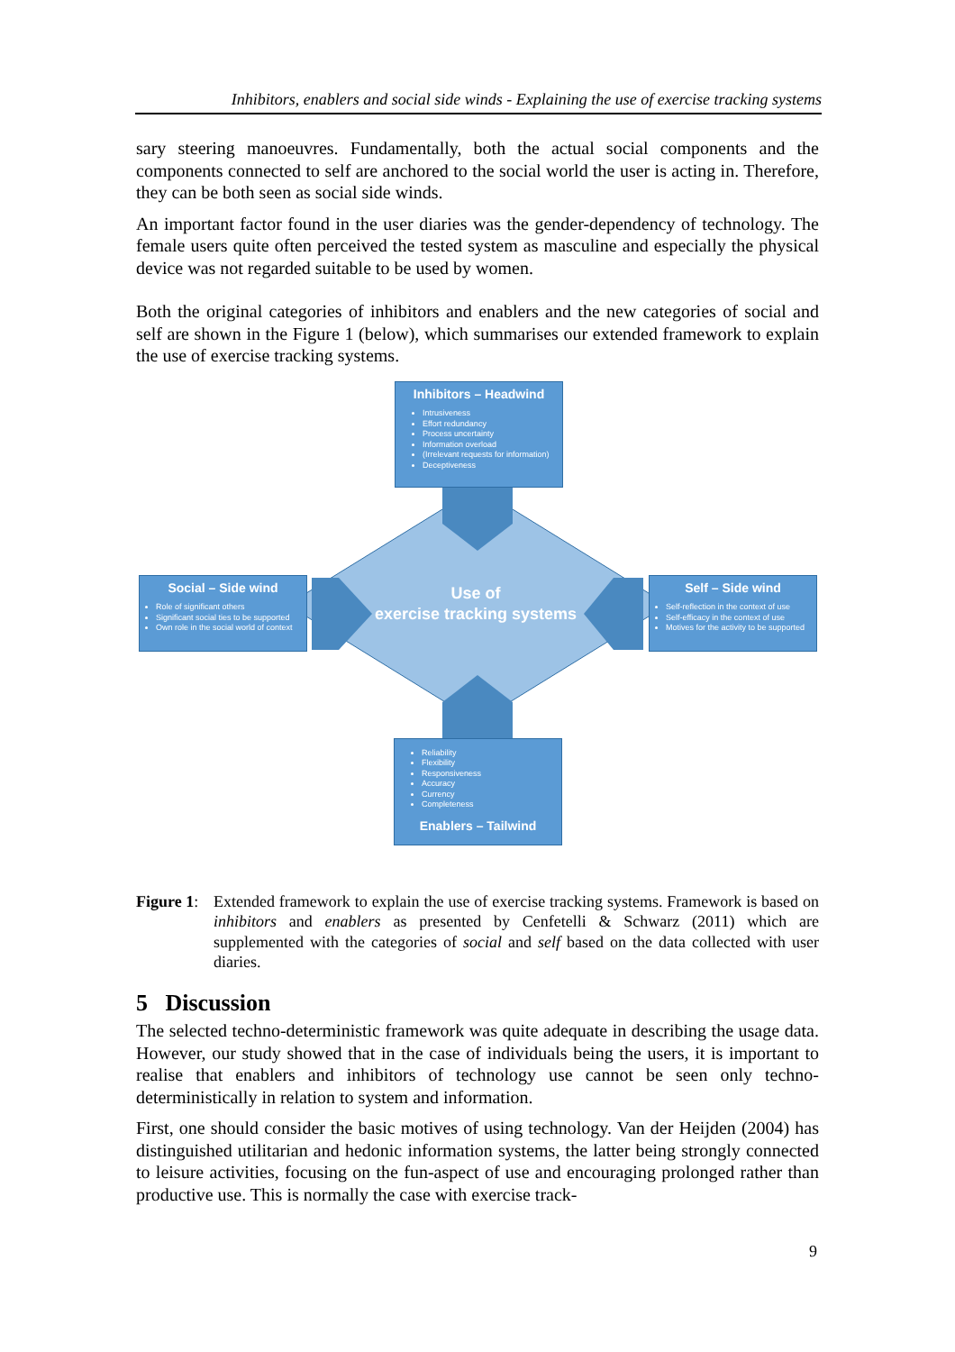Inhibitors, enablers and social side winds - Explaining the use of exercise tracking systems
sary steering manoeuvres. Fundamentally, both the actual social components and the components connected to self are anchored to the social world the user is acting in. Therefore, they can be both seen as social side winds.
An important factor found in the user diaries was the gender-dependency of technology. The female users quite often perceived the tested system as masculine and especially the physical device was not regarded suitable to be used by women.
Both the original categories of inhibitors and enablers and the new categories of social and self are shown in the Figure 1 (below), which summarises our extended framework to explain the use of exercise tracking systems.
Inhibitors – Headwind
Intrusiveness
Effort redundancy
Process uncertainty
Information overload
(Irrelevant requests for information)
Deceptiveness
Social – Side wind
Role of significant others
Significant social ties to be supported
Own role in the social world of context
Self – Side wind
Self-reflection in the context of use
Self-efficacy in the context of use
Motives for the activity to be supported
Reliability
Flexibility
Responsiveness
Accuracy
Currency
Completeness
Enablers – Tailwind
Use of
exercise tracking systems
Figure 1:
Extended framework to explain the use of exercise tracking systems. Framework is based on inhibitors and enablers as presented by Cenfetelli & Schwarz (2011) which are supplemented with the categories of social and self based on the data collected with user diaries.
5 Discussion
The selected techno-deterministic framework was quite adequate in describing the usage data. However, our study showed that in the case of individuals being the users, it is important to realise that enablers and inhibitors of technology use cannot be seen only techno-deterministically in relation to system and information.
First, one should consider the basic motives of using technology. Van der Heijden (2004) has distinguished utilitarian and hedonic information systems, the latter being strongly connected to leisure activities, focusing on the fun-aspect of use and encouraging prolonged rather than productive use. This is normally the case with exercise track-
9